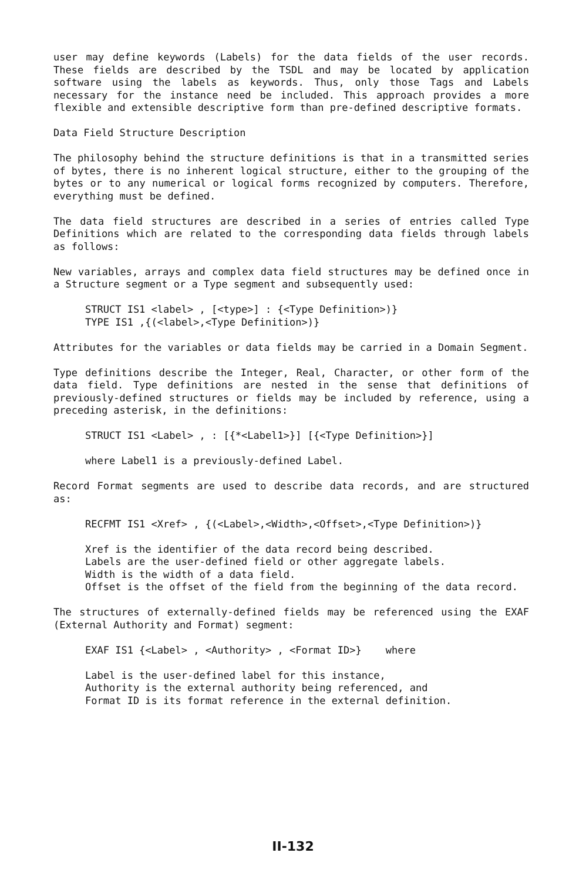user may define keywords (Labels) for the data fields of the user records. These fields are described by the TSDL and may be located by application software using the labels as keywords. Thus, only those Tags and Labels necessary for the instance need be included. This approach provides a more flexible and extensible descriptive form than pre-defined descriptive formats.
Data Field Structure Description
The philosophy behind the structure definitions is that in a transmitted series of bytes, there is no inherent logical structure, either to the grouping of the bytes or to any numerical or logical forms recognized by computers. Therefore, everything must be defined.
The data field structures are described in a series of entries called Type Definitions which are related to the corresponding data fields through labels as follows:
New variables, arrays and complex data field structures may be defined once in a Structure segment or a Type segment and subsequently used:
STRUCT IS1 <label> , [<type>] : {<Type Definition>)}
TYPE IS1 ,{(<label>,<Type Definition>)}
Attributes for the variables or data fields may be carried in a Domain Segment.
Type definitions describe the Integer, Real, Character, or other form of the data field. Type definitions are nested in the sense that definitions of previously-defined structures or fields may be included by reference, using a preceding asterisk, in the definitions:
STRUCT IS1 <Label> , : [{*<Label1>}] [{<Type Definition>}]
where Label1 is a previously-defined Label.
Record Format segments are used to describe data records, and are structured as:
RECFMT IS1 <Xref> , {(<Label>,<Width>,<Offset>,<Type Definition>)}
Xref is the identifier of the data record being described.
Labels are the user-defined field or other aggregate labels.
Width is the width of a data field.
Offset is the offset of the field from the beginning of the data record.
The structures of externally-defined fields may be referenced using the EXAF (External Authority and Format) segment:
EXAF IS1 {<Label> , <Authority> , <Format ID>} where
Label is the user-defined label for this instance,
Authority is the external authority being referenced, and
Format ID is its format reference in the external definition.
II-132